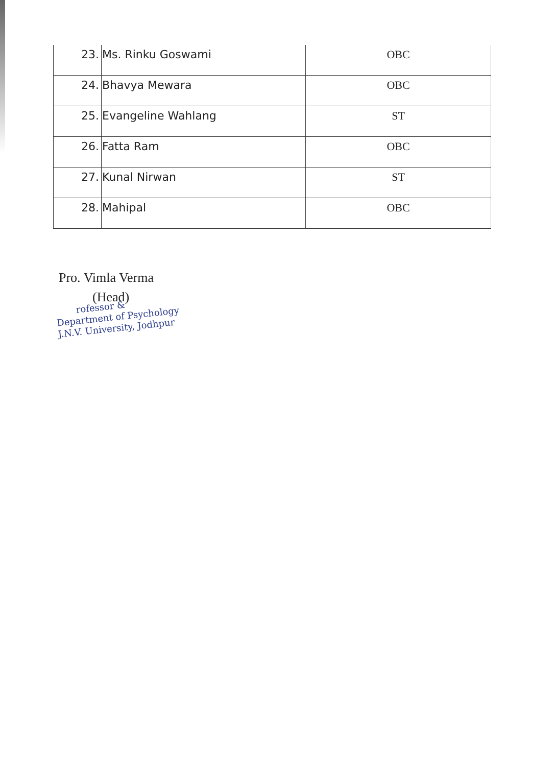| 23. | Ms. Rinku Goswami | OBC |
| 24. | Bhavya Mewara | OBC |
| 25. | Evangeline Wahlang | ST |
| 26. | Fatta Ram | OBC |
| 27. | Kunal Nirwan | ST |
| 28. | Mahipal | OBC |
Pro. Vimla Verma
(Head)
rofessor &
Department of Psychology
J.N.V. University, Jodhpur